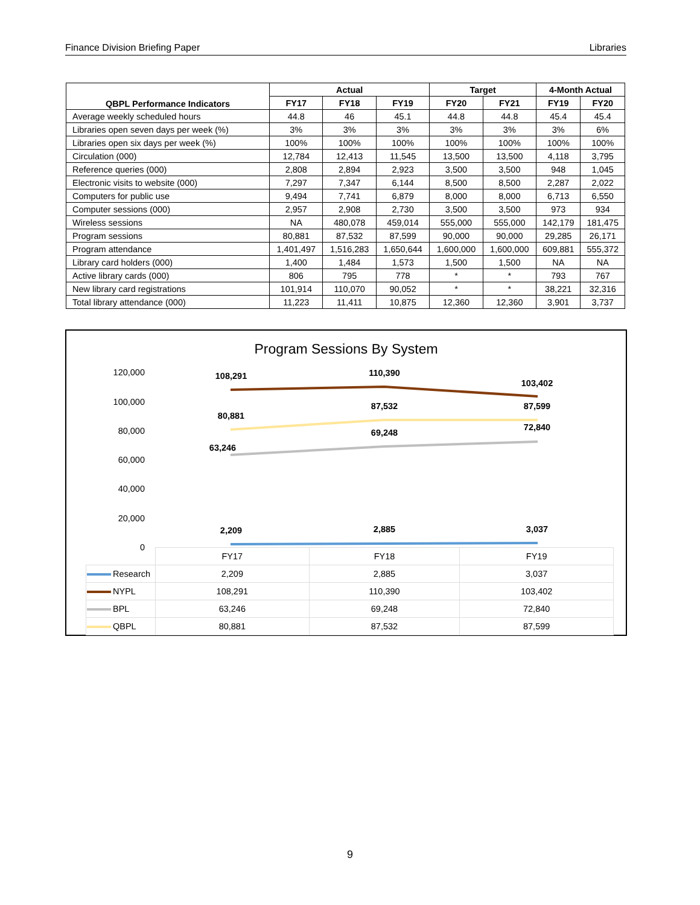Finance Division Briefing Paper Libraries
| QBPL Performance Indicators | Actual | | | Target | | 4-Month Actual | |
| --- | --- | --- | --- | --- | --- | --- | --- |
| | FY17 | FY18 | FY19 | FY20 | FY21 | FY19 | FY20 |
| Average weekly scheduled hours | 44.8 | 46 | 45.1 | 44.8 | 44.8 | 45.4 | 45.4 |
| Libraries open seven days per week (%) | 3% | 3% | 3% | 3% | 3% | 3% | 6% |
| Libraries open six days per week (%) | 100% | 100% | 100% | 100% | 100% | 100% | 100% |
| Circulation (000) | 12,784 | 12,413 | 11,545 | 13,500 | 13,500 | 4,118 | 3,795 |
| Reference queries (000) | 2,808 | 2,894 | 2,923 | 3,500 | 3,500 | 948 | 1,045 |
| Electronic visits to website (000) | 7,297 | 7,347 | 6,144 | 8,500 | 8,500 | 2,287 | 2,022 |
| Computers for public use | 9,494 | 7,741 | 6,879 | 8,000 | 8,000 | 6,713 | 6,550 |
| Computer sessions (000) | 2,957 | 2,908 | 2,730 | 3,500 | 3,500 | 973 | 934 |
| Wireless sessions | NA | 480,078 | 459,014 | 555,000 | 555,000 | 142,179 | 181,475 |
| Program sessions | 80,881 | 87,532 | 87,599 | 90,000 | 90,000 | 29,285 | 26,171 |
| Program attendance | 1,401,497 | 1,516,283 | 1,650,644 | 1,600,000 | 1,600,000 | 609,881 | 555,372 |
| Library card holders (000) | 1,400 | 1,484 | 1,573 | 1,500 | 1,500 | NA | NA |
| Active library cards (000) | 806 | 795 | 778 | * | * | 793 | 767 |
| New library card registrations | 101,914 | 110,070 | 90,052 | * | * | 38,221 | 32,316 |
| Total library attendance (000) | 11,223 | 11,411 | 10,875 | 12,360 | 12,360 | 3,901 | 3,737 |
Program Sessions By System
120,000
100,000
80,000
60,000
40,000
20,000
0
108,291
110,390
103,402
80,881
87,532
87,599
63,246
69,248
72,840
2,209
2,885
3,037
| | FY17 | FY18 | FY19 |
| Research | 2,209 | 2,885 | 3,037 |
| NYPL | 108,291 | 110,390 | 103,402 |
| BPL | 63,246 | 69,248 | 72,840 |
| QBPL | 80,881 | 87,532 | 87,599 |
9